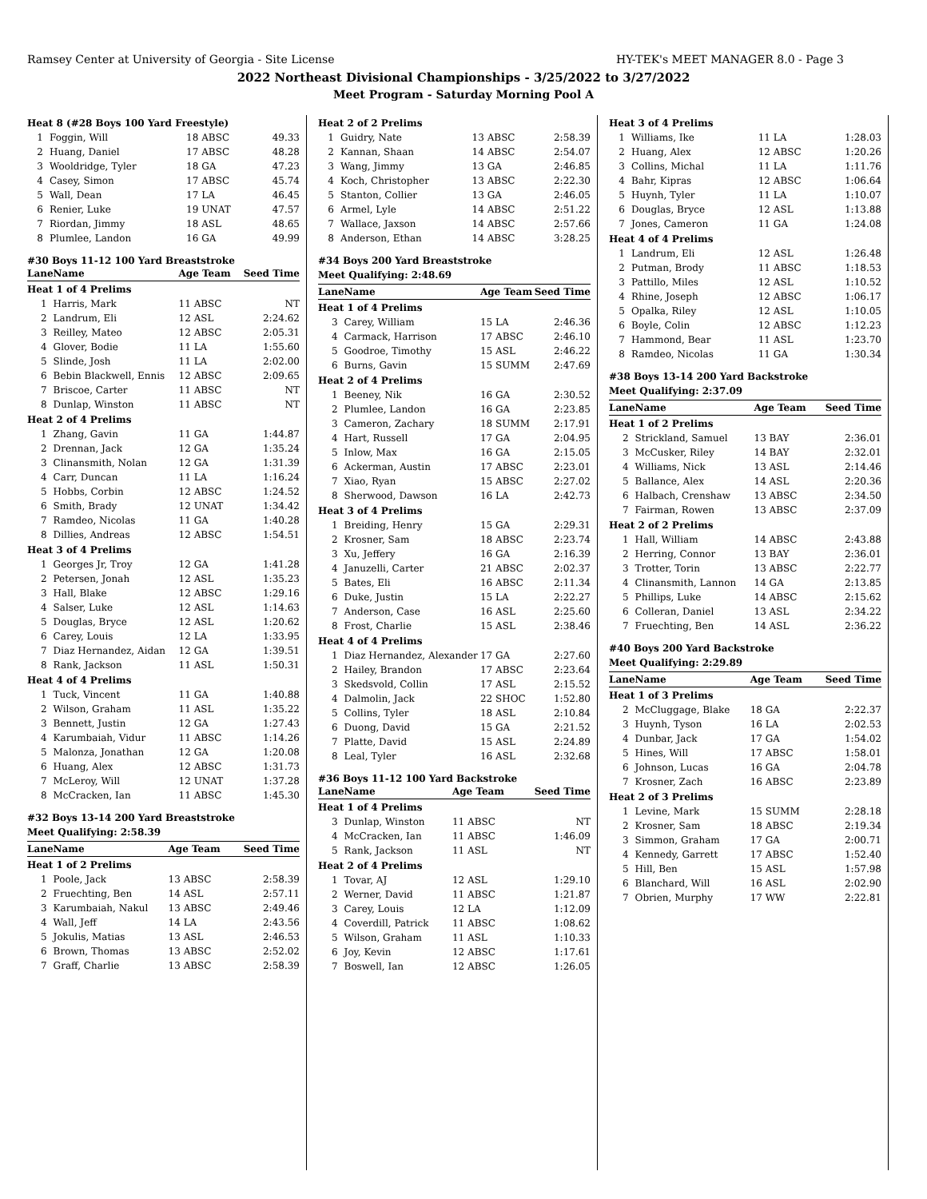Ramsey Center at University of Georgia - Site License HY-TEK's MEET MANAGER 8.0 - Page 3
2022 Northeast Divisional Championships - 3/25/2022 to 3/27/2022
Meet Program - Saturday Morning Pool A
| Heat 8 (#28 Boys 100 Yard Freestyle) | | | |
| 1 | Foggin, Will | 18 ABSC | 49.33 |
| 2 | Huang, Daniel | 17 ABSC | 48.28 |
| 3 | Wooldridge, Tyler | 18 GA | 47.23 |
| 4 | Casey, Simon | 17 ABSC | 45.74 |
| 5 | Wall, Dean | 17 LA | 46.45 |
| 6 | Renier, Luke | 19 UNAT | 47.57 |
| 7 | Riordan, Jimmy | 18 ASL | 48.65 |
| 8 | Plumlee, Landon | 16 GA | 49.99 |
#30 Boys 11-12 100 Yard Breaststroke
| Lane | Name | Age Team | Seed Time |
| --- | --- | --- | --- |
| Heat 1 of 4 Prelims | | | |
| 1 | Harris, Mark | 11 ABSC | NT |
| 2 | Landrum, Eli | 12 ASL | 2:24.62 |
| 3 | Reilley, Mateo | 12 ABSC | 2:05.31 |
| 4 | Glover, Bodie | 11 LA | 1:55.60 |
| 5 | Slinde, Josh | 11 LA | 2:02.00 |
| 6 | Bebin Blackwell, Ennis | 12 ABSC | 2:09.65 |
| 7 | Briscoe, Carter | 11 ABSC | NT |
| 8 | Dunlap, Winston | 11 ABSC | NT |
| Heat 2 of 4 Prelims | | | |
| 1 | Zhang, Gavin | 11 GA | 1:44.87 |
| 2 | Drennan, Jack | 12 GA | 1:35.24 |
| 3 | Clinansmith, Nolan | 12 GA | 1:31.39 |
| 4 | Carr, Duncan | 11 LA | 1:16.24 |
| 5 | Hobbs, Corbin | 12 ABSC | 1:24.52 |
| 6 | Smith, Brady | 12 UNAT | 1:34.42 |
| 7 | Ramdeo, Nicolas | 11 GA | 1:40.28 |
| 8 | Dillies, Andreas | 12 ABSC | 1:54.51 |
| Heat 3 of 4 Prelims | | | |
| 1 | Georges Jr, Troy | 12 GA | 1:41.28 |
| 2 | Petersen, Jonah | 12 ASL | 1:35.23 |
| 3 | Hall, Blake | 12 ABSC | 1:29.16 |
| 4 | Salser, Luke | 12 ASL | 1:14.63 |
| 5 | Douglas, Bryce | 12 ASL | 1:20.62 |
| 6 | Carey, Louis | 12 LA | 1:33.95 |
| 7 | Diaz Hernandez, Aidan | 12 GA | 1:39.51 |
| 8 | Rank, Jackson | 11 ASL | 1:50.31 |
| Heat 4 of 4 Prelims | | | |
| 1 | Tuck, Vincent | 11 GA | 1:40.88 |
| 2 | Wilson, Graham | 11 ASL | 1:35.22 |
| 3 | Bennett, Justin | 12 GA | 1:27.43 |
| 4 | Karumbaiah, Vidur | 11 ABSC | 1:14.26 |
| 5 | Malonza, Jonathan | 12 GA | 1:20.08 |
| 6 | Huang, Alex | 12 ABSC | 1:31.73 |
| 7 | McLeroy, Will | 12 UNAT | 1:37.28 |
| 8 | McCracken, Ian | 11 ABSC | 1:45.30 |
#32 Boys 13-14 200 Yard Breaststroke
Meet Qualifying: 2:58.39
| Lane | Name | Age Team | Seed Time |
| --- | --- | --- | --- |
| Heat 1 of 2 Prelims | | | |
| 1 | Poole, Jack | 13 ABSC | 2:58.39 |
| 2 | Fruechting, Ben | 14 ASL | 2:57.11 |
| 3 | Karumbaiah, Nakul | 13 ABSC | 2:49.46 |
| 4 | Wall, Jeff | 14 LA | 2:43.56 |
| 5 | Jokulis, Matias | 13 ASL | 2:46.53 |
| 6 | Brown, Thomas | 13 ABSC | 2:52.02 |
| 7 | Graff, Charlie | 13 ABSC | 2:58.39 |
| Heat 2 of 2 Prelims | | | |
| 1 | Guidry, Nate | 13 ABSC | 2:58.39 |
| 2 | Kannan, Shaan | 14 ABSC | 2:54.07 |
| 3 | Wang, Jimmy | 13 GA | 2:46.85 |
| 4 | Koch, Christopher | 13 ABSC | 2:22.30 |
| 5 | Stanton, Collier | 13 GA | 2:46.05 |
| 6 | Armel, Lyle | 14 ABSC | 2:51.22 |
| 7 | Wallace, Jaxson | 14 ABSC | 2:57.66 |
| 8 | Anderson, Ethan | 14 ABSC | 3:28.25 |
#34 Boys 200 Yard Breaststroke
Meet Qualifying: 2:48.69
| Lane | Name | Age Team | Seed Time |
| --- | --- | --- | --- |
| Heat 1 of 4 Prelims | | | |
| 3 | Carey, William | 15 LA | 2:46.36 |
| 4 | Carmack, Harrison | 17 ABSC | 2:46.10 |
| 5 | Goodroe, Timothy | 15 ASL | 2:46.22 |
| 6 | Burns, Gavin | 15 SUMM | 2:47.69 |
| Heat 2 of 4 Prelims | | | |
| 1 | Beeney, Nik | 16 GA | 2:30.52 |
| 2 | Plumlee, Landon | 16 GA | 2:23.85 |
| 3 | Cameron, Zachary | 18 SUMM | 2:17.91 |
| 4 | Hart, Russell | 17 GA | 2:04.95 |
| 5 | Inlow, Max | 16 GA | 2:15.05 |
| 6 | Ackerman, Austin | 17 ABSC | 2:23.01 |
| 7 | Xiao, Ryan | 15 ABSC | 2:27.02 |
| 8 | Sherwood, Dawson | 16 LA | 2:42.73 |
| Heat 3 of 4 Prelims | | | |
| 1 | Breiding, Henry | 15 GA | 2:29.31 |
| 2 | Krosner, Sam | 18 ABSC | 2:23.74 |
| 3 | Xu, Jeffery | 16 GA | 2:16.39 |
| 4 | Januzelli, Carter | 21 ABSC | 2:02.37 |
| 5 | Bates, Eli | 16 ABSC | 2:11.34 |
| 6 | Duke, Justin | 15 LA | 2:22.27 |
| 7 | Anderson, Case | 16 ASL | 2:25.60 |
| 8 | Frost, Charlie | 15 ASL | 2:38.46 |
| Heat 4 of 4 Prelims | | | |
| 1 | Diaz Hernandez, Alexander | 17 GA | 2:27.60 |
| 2 | Hailey, Brandon | 17 ABSC | 2:23.64 |
| 3 | Skedsvold, Collin | 17 ASL | 2:15.52 |
| 4 | Dalmolin, Jack | 22 SHOC | 1:52.80 |
| 5 | Collins, Tyler | 18 ASL | 2:10.84 |
| 6 | Duong, David | 15 GA | 2:21.52 |
| 7 | Platte, David | 15 ASL | 2:24.89 |
| 8 | Leal, Tyler | 16 ASL | 2:32.68 |
#36 Boys 11-12 100 Yard Backstroke
| Lane | Name | Age Team | Seed Time |
| --- | --- | --- | --- |
| Heat 1 of 4 Prelims | | | |
| 3 | Dunlap, Winston | 11 ABSC | NT |
| 4 | McCracken, Ian | 11 ABSC | 1:46.09 |
| 5 | Rank, Jackson | 11 ASL | NT |
| Heat 2 of 4 Prelims | | | |
| 1 | Tovar, AJ | 12 ASL | 1:29.10 |
| 2 | Werner, David | 11 ABSC | 1:21.87 |
| 3 | Carey, Louis | 12 LA | 1:12.09 |
| 4 | Coverdill, Patrick | 11 ABSC | 1:08.62 |
| 5 | Wilson, Graham | 11 ASL | 1:10.33 |
| 6 | Joy, Kevin | 12 ABSC | 1:17.61 |
| 7 | Boswell, Ian | 12 ABSC | 1:26.05 |
| Heat 3 of 4 Prelims | | | |
| 1 | Williams, Ike | 11 LA | 1:28.03 |
| 2 | Huang, Alex | 12 ABSC | 1:20.26 |
| 3 | Collins, Michal | 11 LA | 1:11.76 |
| 4 | Bahr, Kipras | 12 ABSC | 1:06.64 |
| 5 | Huynh, Tyler | 11 LA | 1:10.07 |
| 6 | Douglas, Bryce | 12 ASL | 1:13.88 |
| 7 | Jones, Cameron | 11 GA | 1:24.08 |
| Heat 4 of 4 Prelims | | | |
| 1 | Landrum, Eli | 12 ASL | 1:26.48 |
| 2 | Putman, Brody | 11 ABSC | 1:18.53 |
| 3 | Pattillo, Miles | 12 ASL | 1:10.52 |
| 4 | Rhine, Joseph | 12 ABSC | 1:06.17 |
| 5 | Opalka, Riley | 12 ASL | 1:10.05 |
| 6 | Boyle, Colin | 12 ABSC | 1:12.23 |
| 7 | Hammond, Bear | 11 ASL | 1:23.70 |
| 8 | Ramdeo, Nicolas | 11 GA | 1:30.34 |
#38 Boys 13-14 200 Yard Backstroke
Meet Qualifying: 2:37.09
| Lane | Name | Age Team | Seed Time |
| --- | --- | --- | --- |
| Heat 1 of 2 Prelims | | | |
| 2 | Strickland, Samuel | 13 BAY | 2:36.01 |
| 3 | McCusker, Riley | 14 BAY | 2:32.01 |
| 4 | Williams, Nick | 13 ASL | 2:14.46 |
| 5 | Ballance, Alex | 14 ASL | 2:20.36 |
| 6 | Halbach, Crenshaw | 13 ABSC | 2:34.50 |
| 7 | Fairman, Rowen | 13 ABSC | 2:37.09 |
| Heat 2 of 2 Prelims | | | |
| 1 | Hall, William | 14 ABSC | 2:43.88 |
| 2 | Herring, Connor | 13 BAY | 2:36.01 |
| 3 | Trotter, Torin | 13 ABSC | 2:22.77 |
| 4 | Clinansmith, Lannon | 14 GA | 2:13.85 |
| 5 | Phillips, Luke | 14 ABSC | 2:15.62 |
| 6 | Colleran, Daniel | 13 ASL | 2:34.22 |
| 7 | Fruechting, Ben | 14 ASL | 2:36.22 |
#40 Boys 200 Yard Backstroke
Meet Qualifying: 2:29.89
| Lane | Name | Age Team | Seed Time |
| --- | --- | --- | --- |
| Heat 1 of 3 Prelims | | | |
| 2 | McCluggage, Blake | 18 GA | 2:22.37 |
| 3 | Huynh, Tyson | 16 LA | 2:02.53 |
| 4 | Dunbar, Jack | 17 GA | 1:54.02 |
| 5 | Hines, Will | 17 ABSC | 1:58.01 |
| 6 | Johnson, Lucas | 16 GA | 2:04.78 |
| 7 | Krosner, Zach | 16 ABSC | 2:23.89 |
| Heat 2 of 3 Prelims | | | |
| 1 | Levine, Mark | 15 SUMM | 2:28.18 |
| 2 | Krosner, Sam | 18 ABSC | 2:19.34 |
| 3 | Simmon, Graham | 17 GA | 2:00.71 |
| 4 | Kennedy, Garrett | 17 ABSC | 1:52.40 |
| 5 | Hill, Ben | 15 ASL | 1:57.98 |
| 6 | Blanchard, Will | 16 ASL | 2:02.90 |
| 7 | Obrien, Murphy | 17 WW | 2:22.81 |